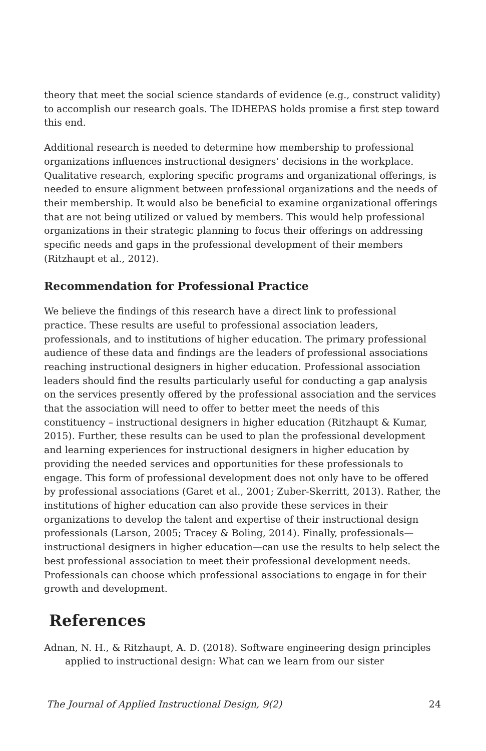theory that meet the social science standards of evidence (e.g., construct validity) to accomplish our research goals. The IDHEPAS holds promise a first step toward this end.
Additional research is needed to determine how membership to professional organizations influences instructional designers’ decisions in the workplace. Qualitative research, exploring specific programs and organizational offerings, is needed to ensure alignment between professional organizations and the needs of their membership. It would also be beneficial to examine organizational offerings that are not being utilized or valued by members. This would help professional organizations in their strategic planning to focus their offerings on addressing specific needs and gaps in the professional development of their members (Ritzhaupt et al., 2012).
Recommendation for Professional Practice
We believe the findings of this research have a direct link to professional practice. These results are useful to professional association leaders, professionals, and to institutions of higher education. The primary professional audience of these data and findings are the leaders of professional associations reaching instructional designers in higher education. Professional association leaders should find the results particularly useful for conducting a gap analysis on the services presently offered by the professional association and the services that the association will need to offer to better meet the needs of this constituency – instructional designers in higher education (Ritzhaupt & Kumar, 2015). Further, these results can be used to plan the professional development and learning experiences for instructional designers in higher education by providing the needed services and opportunities for these professionals to engage. This form of professional development does not only have to be offered by professional associations (Garet et al., 2001; Zuber-Skerritt, 2013). Rather, the institutions of higher education can also provide these services in their organizations to develop the talent and expertise of their instructional design professionals (Larson, 2005; Tracey & Boling, 2014). Finally, professionals—instructional designers in higher education—can use the results to help select the best professional association to meet their professional development needs. Professionals can choose which professional associations to engage in for their growth and development.
References
Adnan, N. H., & Ritzhaupt, A. D. (2018). Software engineering design principles applied to instructional design: What can we learn from our sister
The Journal of Applied Instructional Design, 9(2) 24